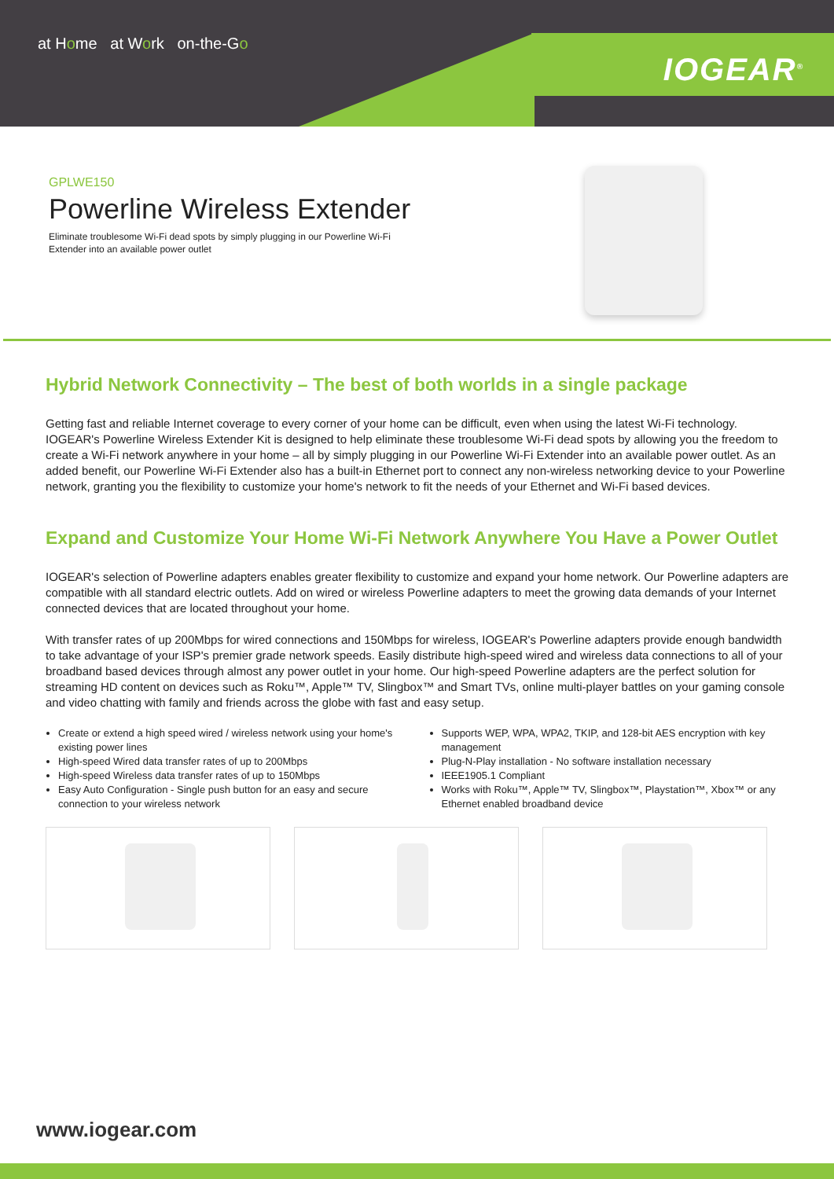at Home at Work on-the-Go
IOGEAR<sup>®</sup>
GPLWE150
Powerline Wireless Extender
Eliminate troublesome Wi-Fi dead spots by simply plugging in our Powerline Wi-Fi Extender into an available power outlet
Hybrid Network Connectivity – The best of both worlds in a single package
Getting fast and reliable Internet coverage to every corner of your home can be difficult, even when using the latest Wi-Fi technology. IOGEAR's Powerline Wireless Extender Kit is designed to help eliminate these troublesome Wi-Fi dead spots by allowing you the freedom to create a Wi-Fi network anywhere in your home – all by simply plugging in our Powerline Wi-Fi Extender into an available power outlet. As an added benefit, our Powerline Wi-Fi Extender also has a built-in Ethernet port to connect any non-wireless networking device to your Powerline network, granting you the flexibility to customize your home's network to fit the needs of your Ethernet and Wi-Fi based devices.
Expand and Customize Your Home Wi-Fi Network Anywhere You Have a Power Outlet
IOGEAR's selection of Powerline adapters enables greater flexibility to customize and expand your home network. Our Powerline adapters are compatible with all standard electric outlets. Add on wired or wireless Powerline adapters to meet the growing data demands of your Internet connected devices that are located throughout your home.
With transfer rates of up 200Mbps for wired connections and 150Mbps for wireless, IOGEAR's Powerline adapters provide enough bandwidth to take advantage of your ISP's premier grade network speeds. Easily distribute high-speed wired and wireless data connections to all of your broadband based devices through almost any power outlet in your home. Our high-speed Powerline adapters are the perfect solution for streaming HD content on devices such as Roku™, Apple™ TV, Slingbox™ and Smart TVs, online multi-player battles on your gaming console and video chatting with family and friends across the globe with fast and easy setup.
Create or extend a high speed wired / wireless network using your home's existing power lines
High-speed Wired data transfer rates of up to 200Mbps
High-speed Wireless data transfer rates of up to 150Mbps
Easy Auto Configuration - Single push button for an easy and secure connection to your wireless network
Supports WEP, WPA, WPA2, TKIP, and 128-bit AES encryption with key management
Plug-N-Play installation - No software installation necessary
IEEE1905.1 Compliant
Works with Roku™, Apple™ TV, Slingbox™, Playstation™, Xbox™ or any Ethernet enabled broadband device
www.iogear.com